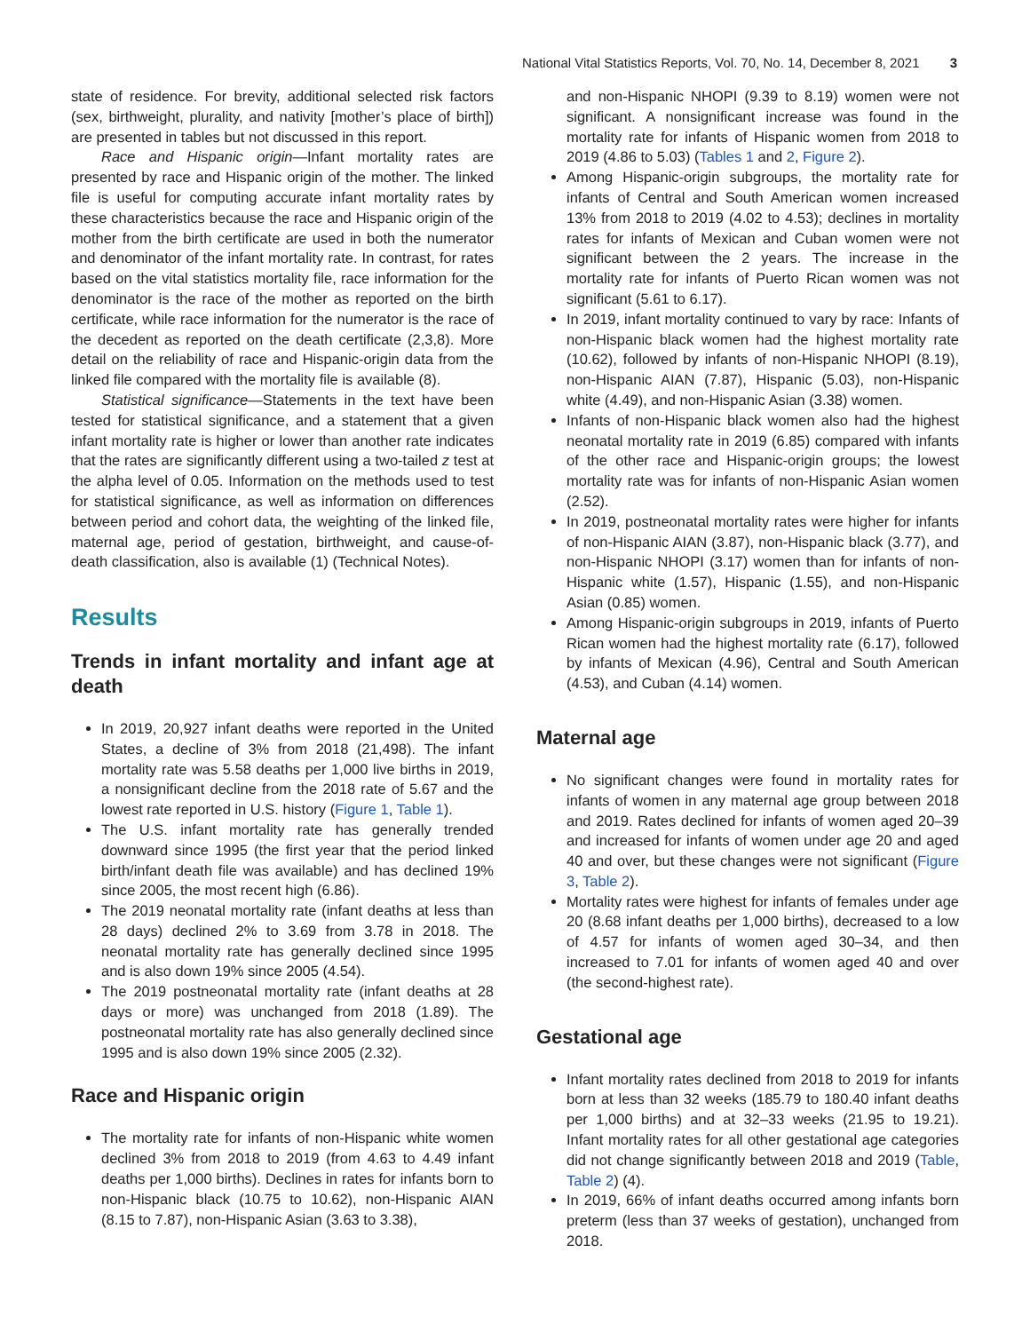National Vital Statistics Reports, Vol. 70, No. 14, December 8, 2021 3
state of residence. For brevity, additional selected risk factors (sex, birthweight, plurality, and nativity [mother’s place of birth]) are presented in tables but not discussed in this report.
Race and Hispanic origin—Infant mortality rates are presented by race and Hispanic origin of the mother. The linked file is useful for computing accurate infant mortality rates by these characteristics because the race and Hispanic origin of the mother from the birth certificate are used in both the numerator and denominator of the infant mortality rate. In contrast, for rates based on the vital statistics mortality file, race information for the denominator is the race of the mother as reported on the birth certificate, while race information for the numerator is the race of the decedent as reported on the death certificate (2,3,8). More detail on the reliability of race and Hispanic-origin data from the linked file compared with the mortality file is available (8).
Statistical significance—Statements in the text have been tested for statistical significance, and a statement that a given infant mortality rate is higher or lower than another rate indicates that the rates are significantly different using a two-tailed z test at the alpha level of 0.05. Information on the methods used to test for statistical significance, as well as information on differences between period and cohort data, the weighting of the linked file, maternal age, period of gestation, birthweight, and cause-of-death classification, also is available (1) (Technical Notes).
Results
Trends in infant mortality and infant age at death
In 2019, 20,927 infant deaths were reported in the United States, a decline of 3% from 2018 (21,498). The infant mortality rate was 5.58 deaths per 1,000 live births in 2019, a nonsignificant decline from the 2018 rate of 5.67 and the lowest rate reported in U.S. history (Figure 1, Table 1).
The U.S. infant mortality rate has generally trended downward since 1995 (the first year that the period linked birth/infant death file was available) and has declined 19% since 2005, the most recent high (6.86).
The 2019 neonatal mortality rate (infant deaths at less than 28 days) declined 2% to 3.69 from 3.78 in 2018. The neonatal mortality rate has generally declined since 1995 and is also down 19% since 2005 (4.54).
The 2019 postneonatal mortality rate (infant deaths at 28 days or more) was unchanged from 2018 (1.89). The postneonatal mortality rate has also generally declined since 1995 and is also down 19% since 2005 (2.32).
Race and Hispanic origin
The mortality rate for infants of non-Hispanic white women declined 3% from 2018 to 2019 (from 4.63 to 4.49 infant deaths per 1,000 births). Declines in rates for infants born to non-Hispanic black (10.75 to 10.62), non-Hispanic AIAN (8.15 to 7.87), non-Hispanic Asian (3.63 to 3.38),
and non-Hispanic NHOPI (9.39 to 8.19) women were not significant. A nonsignificant increase was found in the mortality rate for infants of Hispanic women from 2018 to 2019 (4.86 to 5.03) (Tables 1 and 2, Figure 2).
Among Hispanic-origin subgroups, the mortality rate for infants of Central and South American women increased 13% from 2018 to 2019 (4.02 to 4.53); declines in mortality rates for infants of Mexican and Cuban women were not significant between the 2 years. The increase in the mortality rate for infants of Puerto Rican women was not significant (5.61 to 6.17).
In 2019, infant mortality continued to vary by race: Infants of non-Hispanic black women had the highest mortality rate (10.62), followed by infants of non-Hispanic NHOPI (8.19), non-Hispanic AIAN (7.87), Hispanic (5.03), non-Hispanic white (4.49), and non-Hispanic Asian (3.38) women.
Infants of non-Hispanic black women also had the highest neonatal mortality rate in 2019 (6.85) compared with infants of the other race and Hispanic-origin groups; the lowest mortality rate was for infants of non-Hispanic Asian women (2.52).
In 2019, postneonatal mortality rates were higher for infants of non-Hispanic AIAN (3.87), non-Hispanic black (3.77), and non-Hispanic NHOPI (3.17) women than for infants of non-Hispanic white (1.57), Hispanic (1.55), and non-Hispanic Asian (0.85) women.
Among Hispanic-origin subgroups in 2019, infants of Puerto Rican women had the highest mortality rate (6.17), followed by infants of Mexican (4.96), Central and South American (4.53), and Cuban (4.14) women.
Maternal age
No significant changes were found in mortality rates for infants of women in any maternal age group between 2018 and 2019. Rates declined for infants of women aged 20–39 and increased for infants of women under age 20 and aged 40 and over, but these changes were not significant (Figure 3, Table 2).
Mortality rates were highest for infants of females under age 20 (8.68 infant deaths per 1,000 births), decreased to a low of 4.57 for infants of women aged 30–34, and then increased to 7.01 for infants of women aged 40 and over (the second-highest rate).
Gestational age
Infant mortality rates declined from 2018 to 2019 for infants born at less than 32 weeks (185.79 to 180.40 infant deaths per 1,000 births) and at 32–33 weeks (21.95 to 19.21). Infant mortality rates for all other gestational age categories did not change significantly between 2018 and 2019 (Table, Table 2) (4).
In 2019, 66% of infant deaths occurred among infants born preterm (less than 37 weeks of gestation), unchanged from 2018.